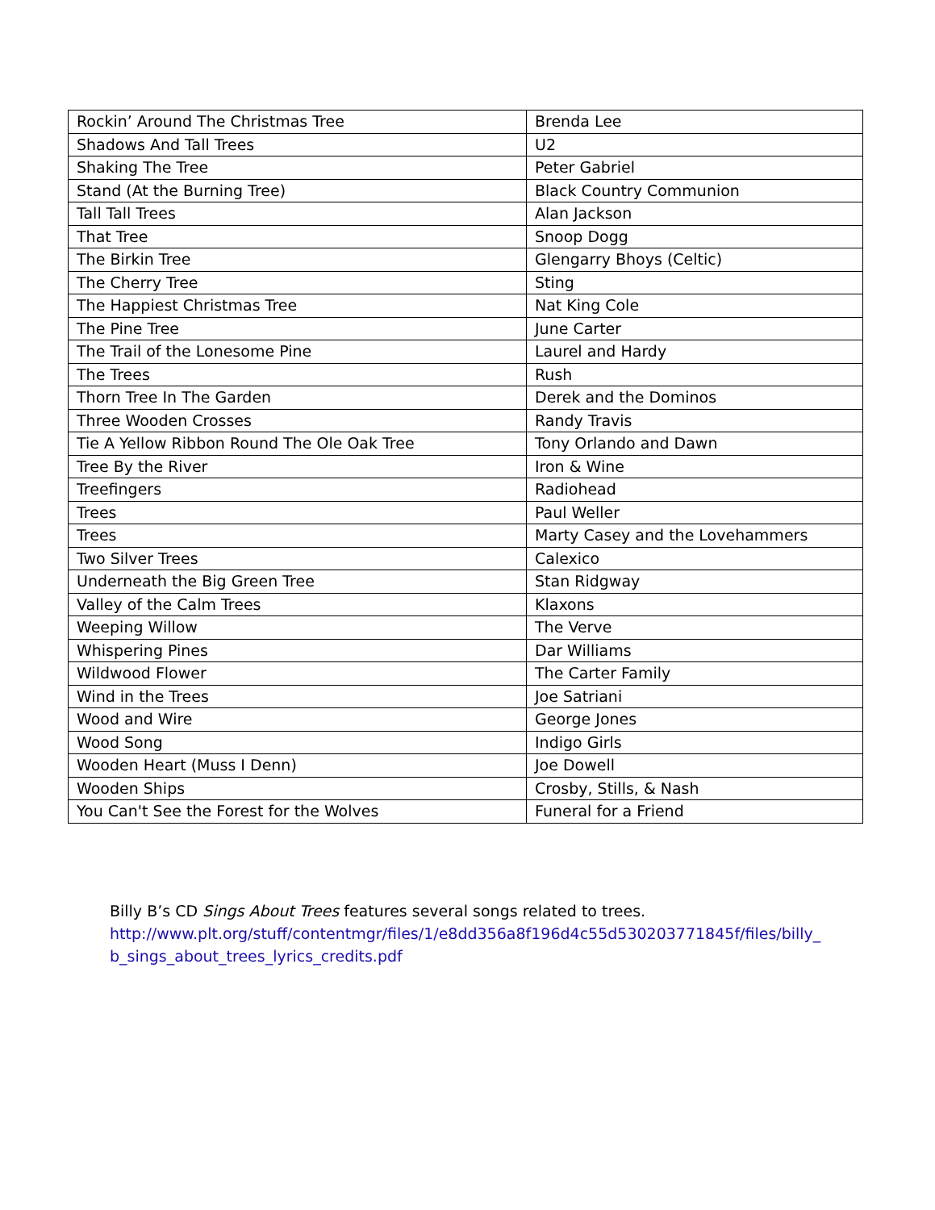| Rockin’ Around The Christmas Tree | Brenda Lee |
| Shadows And Tall Trees | U2 |
| Shaking The Tree | Peter Gabriel |
| Stand (At the Burning Tree) | Black Country Communion |
| Tall Tall Trees | Alan Jackson |
| That Tree | Snoop Dogg |
| The Birkin Tree | Glengarry Bhoys (Celtic) |
| The Cherry Tree | Sting |
| The Happiest Christmas Tree | Nat King Cole |
| The Pine Tree | June Carter |
| The Trail of the Lonesome Pine | Laurel and Hardy |
| The Trees | Rush |
| Thorn Tree In The Garden | Derek and the Dominos |
| Three Wooden Crosses | Randy Travis |
| Tie A Yellow Ribbon Round The Ole Oak Tree | Tony Orlando and Dawn |
| Tree By the River | Iron & Wine |
| Treefingers | Radiohead |
| Trees | Paul Weller |
| Trees | Marty Casey and the Lovehammers |
| Two Silver Trees | Calexico |
| Underneath the Big Green Tree | Stan Ridgway |
| Valley of the Calm Trees | Klaxons |
| Weeping Willow | The Verve |
| Whispering Pines | Dar Williams |
| Wildwood Flower | The Carter Family |
| Wind in the Trees | Joe Satriani |
| Wood and Wire | George Jones |
| Wood Song | Indigo Girls |
| Wooden Heart (Muss I Denn) | Joe Dowell |
| Wooden Ships | Crosby, Stills, & Nash |
| You Can't See the Forest for the Wolves | Funeral for a Friend |
Billy B’s CD Sings About Trees features several songs related to trees.
http://www.plt.org/stuff/contentmgr/files/1/e8dd356a8f196d4c55d530203771845f/files/billy_ b_sings_about_trees_lyrics_credits.pdf